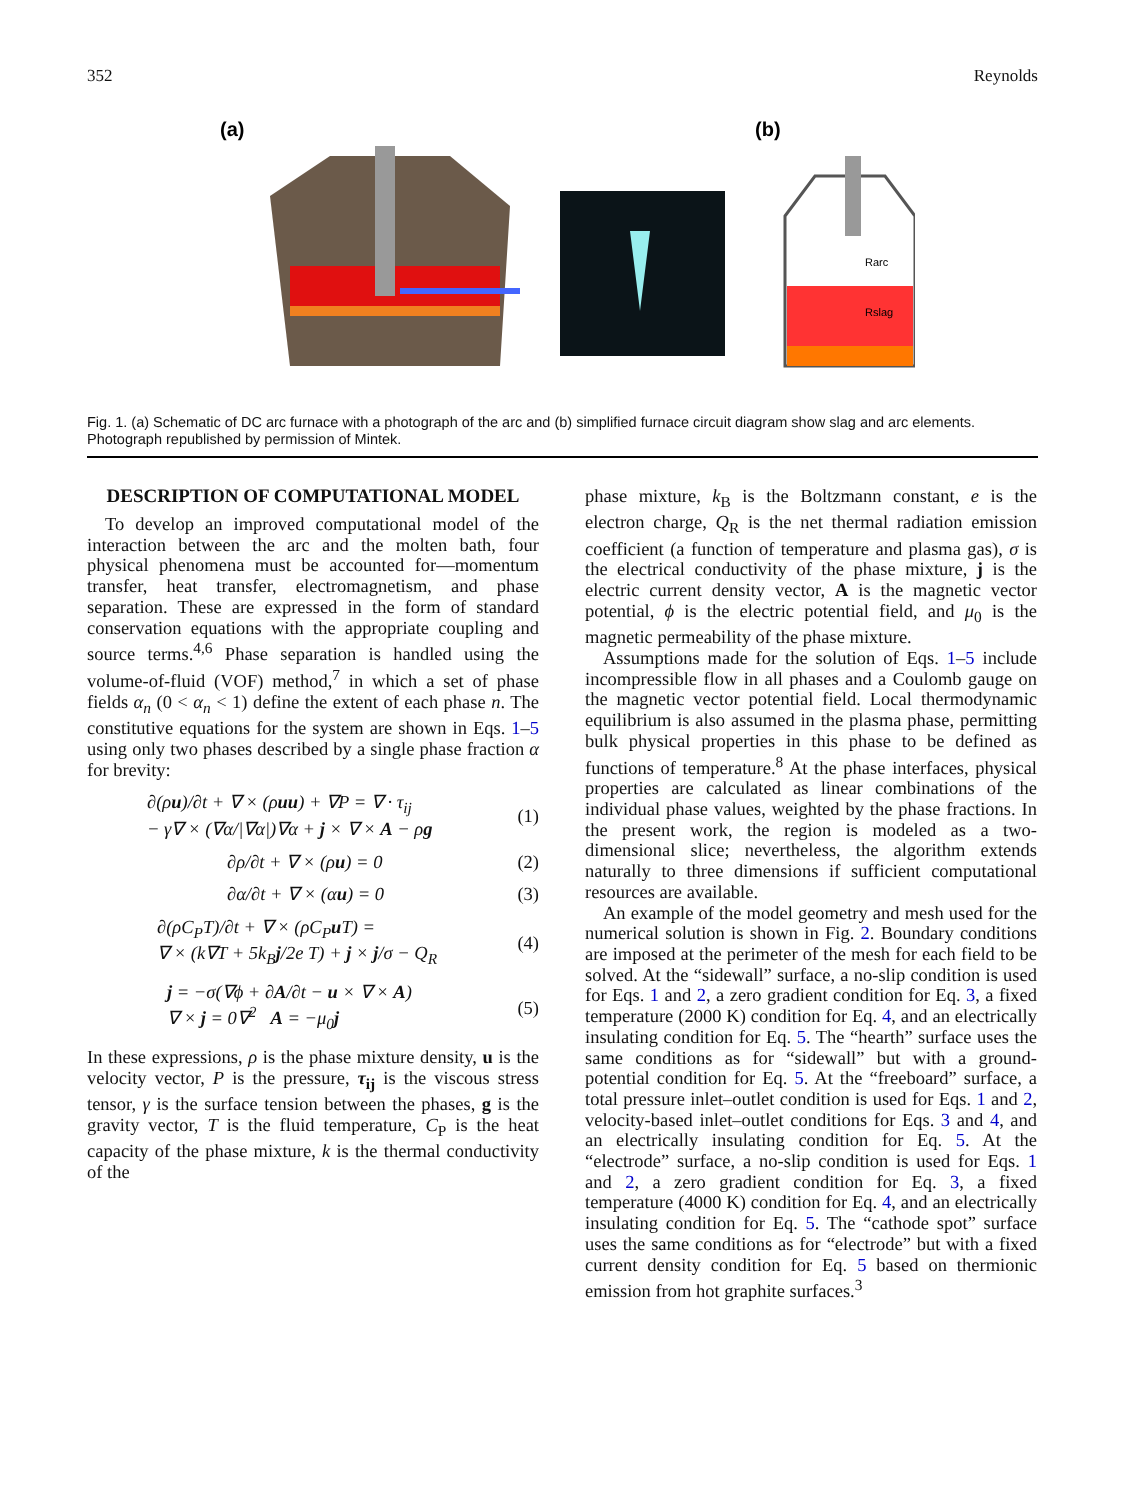352 Reynolds
(a)
(b)
Rarc
Rslag
Fig. 1. (a) Schematic of DC arc furnace with a photograph of the arc and (b) simplified furnace circuit diagram show slag and arc elements. Photograph republished by permission of Mintek.
DESCRIPTION OF COMPUTATIONAL MODEL
To develop an improved computational model of the interaction between the arc and the molten bath, four physical phenomena must be accounted for—momentum transfer, heat transfer, electromagnetism, and phase separation. These are expressed in the form of standard conservation equations with the appropriate coupling and source terms.<sup>4,6</sup> Phase separation is handled using the volume-of-fluid (VOF) method,<sup>7</sup> in which a set of phase fields α<sub>n</sub> (0 < α<sub>n</sub> < 1) define the extent of each phase n. The constitutive equations for the system are shown in Eqs. 1–5 using only two phases described by a single phase fraction α for brevity:
∂(ρu)/∂t + ∇ × (ρuu) + ∇P = ∇ · τ<sub>ij</sub>
− γ∇ × (∇α/|∇α|)∇α + j × ∇ × A − ρg
(1)
∂ρ/∂t + ∇ × (ρu) = 0 (2)
∂α/∂t + ∇ × (αu) = 0 (3)
∂(ρC<sub>P</sub>T)/∂t + ∇ × (ρC<sub>P</sub>u T) =
∇ × (k∇T + 5k<sub>B</sub>j/2e T) + j × j/σ − Q<sub>R</sub>
(4)
j = −σ(∇ϕ + ∂A/∂t − u × ∇ × A)
∇ × j = 0∇<sup>2</sup> A = −μ<sub>0</sub>j
(5)
In these expressions, ρ is the phase mixture density, u is the velocity vector, P is the pressure, τ<sub>ij</sub> is the viscous stress tensor, γ is the surface tension between the phases, g is the gravity vector, T is the fluid temperature, C<sub>P</sub> is the heat capacity of the phase mixture, k is the thermal conductivity of the
phase mixture, k<sub>B</sub> is the Boltzmann constant, e is the electron charge, Q<sub>R</sub> is the net thermal radiation emission coefficient (a function of temperature and plasma gas), σ is the electrical conductivity of the phase mixture, j is the electric current density vector, A is the magnetic vector potential, ϕ is the electric potential field, and μ<sub>0</sub> is the magnetic permeability of the phase mixture.
Assumptions made for the solution of Eqs. 1–5 include incompressible flow in all phases and a Coulomb gauge on the magnetic vector potential field. Local thermodynamic equilibrium is also assumed in the plasma phase, permitting bulk physical properties in this phase to be defined as functions of temperature.<sup>8</sup> At the phase interfaces, physical properties are calculated as linear combinations of the individual phase values, weighted by the phase fractions. In the present work, the region is modeled as a two-dimensional slice; nevertheless, the algorithm extends naturally to three dimensions if sufficient computational resources are available.
An example of the model geometry and mesh used for the numerical solution is shown in Fig. 2. Boundary conditions are imposed at the perimeter of the mesh for each field to be solved. At the “sidewall” surface, a no-slip condition is used for Eqs. 1 and 2, a zero gradient condition for Eq. 3, a fixed temperature (2000 K) condition for Eq. 4, and an electrically insulating condition for Eq. 5. The “hearth” surface uses the same conditions as for “sidewall” but with a ground-potential condition for Eq. 5. At the “freeboard” surface, a total pressure inlet–outlet condition is used for Eqs. 1 and 2, velocity-based inlet–outlet conditions for Eqs. 3 and 4, and an electrically insulating condition for Eq. 5. At the “electrode” surface, a no-slip condition is used for Eqs. 1 and 2, a zero gradient condition for Eq. 3, a fixed temperature (4000 K) condition for Eq. 4, and an electrically insulating condition for Eq. 5. The “cathode spot” surface uses the same conditions as for “electrode” but with a fixed current density condition for Eq. 5 based on thermionic emission from hot graphite surfaces.<sup>3</sup>